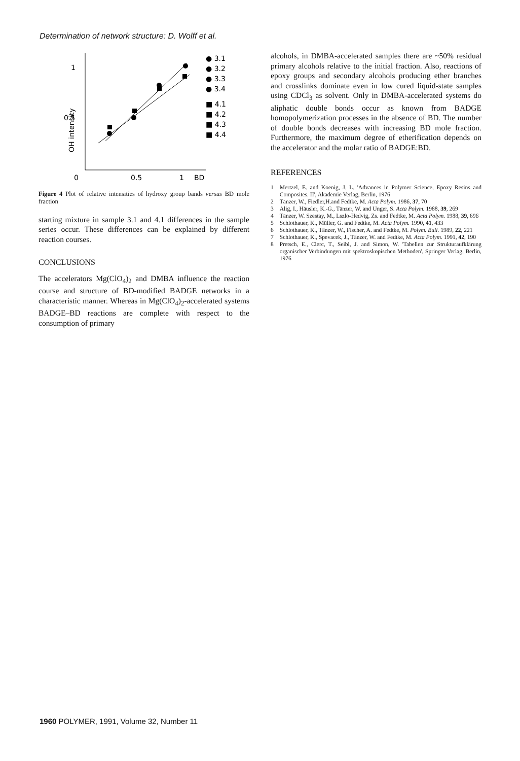Determination of network structure: D. Wolff et al.
1
0.5
OH intensity
0
0.5
1
BD
● 3.1
● 3.2
● 3.3
● 3.4
■ 4.1
■ 4.2
■ 4.3
■ 4.4
Figure 4 Plot of relative intensities of hydroxy group bands versus BD mole fraction
starting mixture in sample 3.1 and 4.1 differences in the sample series occur. These differences can be explained by different reaction courses.
CONCLUSIONS
The accelerators Mg(ClO<sub>4</sub>)<sub>2</sub> and DMBA influence the reaction course and structure of BD-modified BADGE networks in a characteristic manner. Whereas in Mg(ClO<sub>4</sub>)<sub>2</sub>-accelerated systems BADGE–BD reactions are complete with respect to the consumption of primary
alcohols, in DMBA-accelerated samples there are ~50% residual primary alcohols relative to the initial fraction. Also, reactions of epoxy groups and secondary alcohols producing ether branches and crosslinks dominate even in low cured liquid-state samples using CDCl<sub>3</sub> as solvent. Only in DMBA-accelerated systems do aliphatic double bonds occur as known from BADGE homopolymerization processes in the absence of BD. The number of double bonds decreases with increasing BD mole fraction. Furthermore, the maximum degree of etherification depends on the accelerator and the molar ratio of BADGE:BD.
REFERENCES
1 Mertzel, E. and Koenig, J. L. 'Advances in Polymer Science, Epoxy Resins and Composites. II', Akademie Verlag, Berlin, 1976
2 Tänzer, W., Fiedler,H.and Fedtke, M. Acta Polym. 1986, 37, 70
3 Alig, I., Häusler, K.-G., Tänzer, W. and Unger, S. Acta Polym. 1988, 39, 269
4 Tänzer, W. Szestay, M., Lszlo-Hedvig, Zs. and Fedtke, M. Acta Polym. 1988, 39, 696
5 Schlothauer, K., Müller, G. and Fedtke, M. Acta Polym. 1990, 41, 433
6 Schlothauer, K., Tänzer, W., Fischer, A. and Fedtke, M. Polym. Bull. 1989, 22, 221
7 Schlothauer, K., Spevacek, J., Tänzer, W. and Fedtke, M. Acta Polym. 1991, 42, 190
8 Pretsch, E., Clerc, T., Seibl, J. and Simon, W. 'Tabellen zur Strukturaufklärung organischer Verbindungen mit spektroskopischen Methoden', Springer Verlag, Berlin, 1976
1960 POLYMER, 1991, Volume 32, Number 11